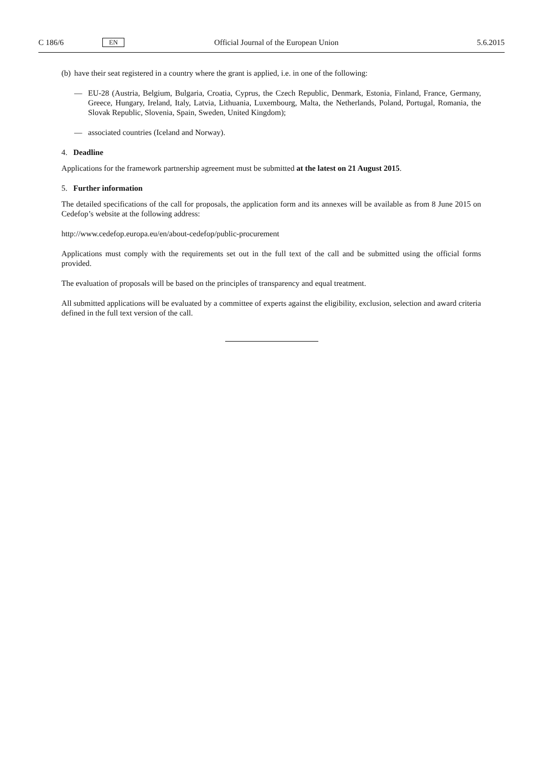C 186/6 EN Official Journal of the European Union 5.6.2015
(b) have their seat registered in a country where the grant is applied, i.e. in one of the following:
— EU-28 (Austria, Belgium, Bulgaria, Croatia, Cyprus, the Czech Republic, Denmark, Estonia, Finland, France, Germany, Greece, Hungary, Ireland, Italy, Latvia, Lithuania, Luxembourg, Malta, the Netherlands, Poland, Portugal, Romania, the Slovak Republic, Slovenia, Spain, Sweden, United Kingdom);
— associated countries (Iceland and Norway).
4. Deadline
Applications for the framework partnership agreement must be submitted at the latest on 21 August 2015.
5. Further information
The detailed specifications of the call for proposals, the application form and its annexes will be available as from 8 June 2015 on Cedefop’s website at the following address:
http://www.cedefop.europa.eu/en/about-cedefop/public-procurement
Applications must comply with the requirements set out in the full text of the call and be submitted using the official forms provided.
The evaluation of proposals will be based on the principles of transparency and equal treatment.
All submitted applications will be evaluated by a committee of experts against the eligibility, exclusion, selection and award criteria defined in the full text version of the call.